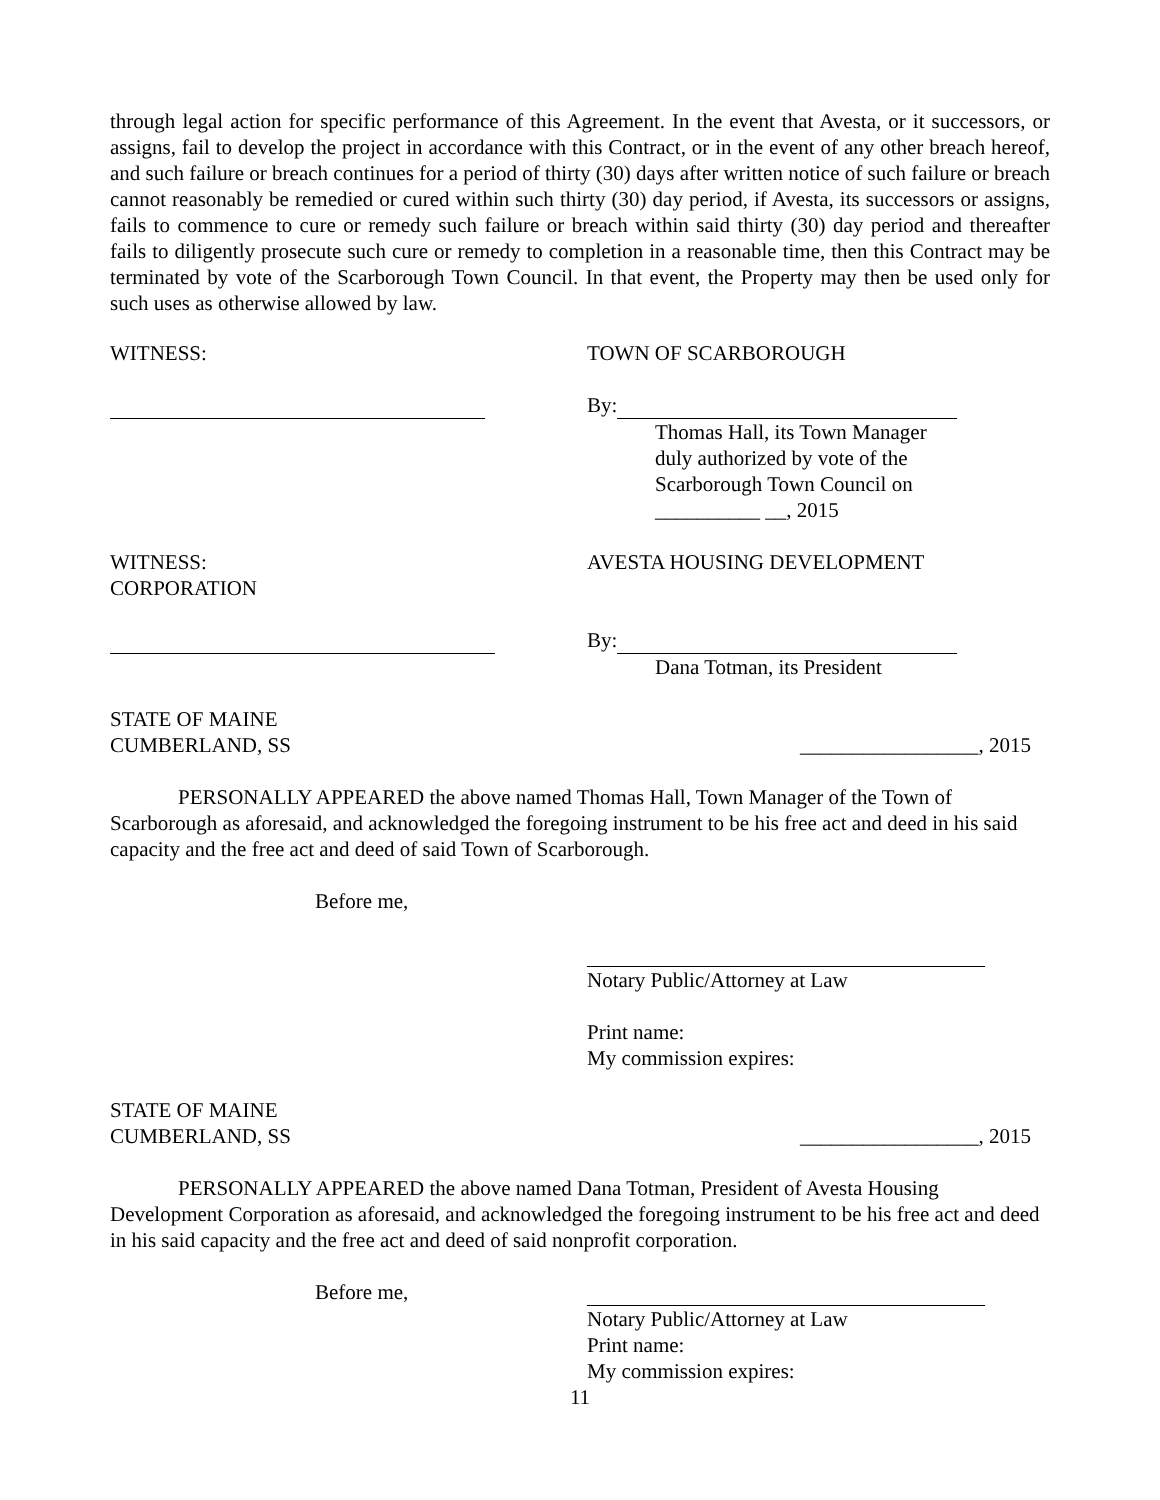through legal action for specific performance of this Agreement. In the event that Avesta, or it successors, or assigns, fail to develop the project in accordance with this Contract, or in the event of any other breach hereof, and such failure or breach continues for a period of thirty (30) days after written notice of such failure or breach cannot reasonably be remedied or cured within such thirty (30) day period, if Avesta, its successors or assigns, fails to commence to cure or remedy such failure or breach within said thirty (30) day period and thereafter fails to diligently prosecute such cure or remedy to completion in a reasonable time, then this Contract may be terminated by vote of the Scarborough Town Council. In that event, the Property may then be used only for such uses as otherwise allowed by law.
WITNESS: TOWN OF SCARBOROUGH
By:
Thomas Hall, its Town Manager
duly authorized by vote of the
Scarborough Town Council on
__________ __, 2015
WITNESS:
CORPORATION
AVESTA HOUSING DEVELOPMENT
By:
Dana Totman, its President
STATE OF MAINE
CUMBERLAND, SS
_________________, 2015
PERSONALLY APPEARED the above named Thomas Hall, Town Manager of the Town of Scarborough as aforesaid, and acknowledged the foregoing instrument to be his free act and deed in his said capacity and the free act and deed of said Town of Scarborough.
Before me,
Notary Public/Attorney at Law
Print name:
My commission expires:
STATE OF MAINE
CUMBERLAND, SS
_________________, 2015
PERSONALLY APPEARED the above named Dana Totman, President of Avesta Housing Development Corporation as aforesaid, and acknowledged the foregoing instrument to be his free act and deed in his said capacity and the free act and deed of said nonprofit corporation.
Before me,
Notary Public/Attorney at Law
Print name:
My commission expires:
11